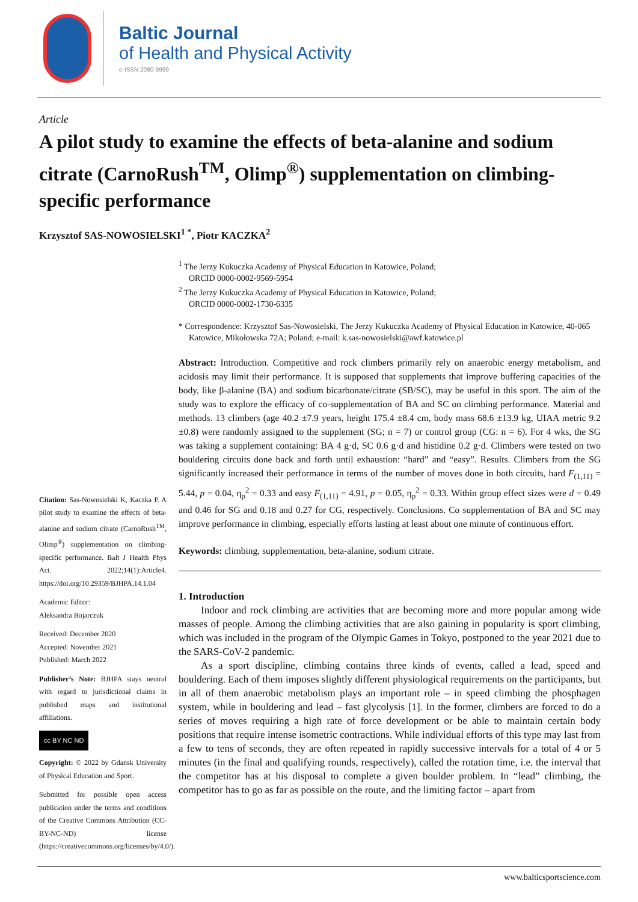Baltic Journal
of Health and Physical Activity
e-ISSN 2080-9999
Article
A pilot study to examine the effects of beta-alanine and sodium citrate (CarnoRush<sup>TM</sup>, Olimp<sup>®</sup>) supplementation on climbing-specific performance
Krzysztof SAS-NOWOSIELSKI<sup>1 *</sup>, Piotr KACZKA<sup>2</sup>
<sup>1</sup> The Jerzy Kukuczka Academy of Physical Education in Katowice, Poland;
ORCID 0000-0002-9569-5954
<sup>2</sup> The Jerzy Kukuczka Academy of Physical Education in Katowice, Poland;
ORCID 0000-0002-1730-6335
* Correspondence: Krzysztof Sas-Nowosielski, The Jerzy Kukuczka Academy of Physical Education in Katowice, 40-065 Katowice, Mikołowska 72A; Poland; e-mail: k.sas-nowosielski@awf.katowice.pl
Citation: Sas-Nowosielski K, Kaczka P. A pilot study to examine the effects of beta-alanine and sodium citrate (CarnoRush<sup>TM</sup>, Olimp<sup>®</sup>) supplementation on climbing-specific performance. Balt J Health Phys Act. 2022;14(1):Article4. https://doi.org/10.29359/BJHPA.14.1.04
Academic Editor:
Aleksandra Bojarczuk
Received: December 2020
Accepted: November 2021
Published: March 2022
Publisher’s Note: BJHPA stays neutral with regard to jurisdictional claims in published maps and institutional affiliations.
cc BY NC ND
Copyright: © 2022 by Gdansk University of Physical Education and Sport.
Submitted for possible open access publication under the terms and conditions of the Creative Commons Attribution (CC-BY-NC-ND) license (https://creativecommons.org/licenses/by/4.0/).
Abstract: Introduction. Competitive and rock climbers primarily rely on anaerobic energy metabolism, and acidosis may limit their performance. It is supposed that supplements that improve buffering capacities of the body, like β-alanine (BA) and sodium bicarbonate/citrate (SB/SC), may be useful in this sport. The aim of the study was to explore the efficacy of co-supplementation of BA and SC on climbing performance. Material and methods. 13 climbers (age 40.2 ±7.9 years, height 175.4 ±8.4 cm, body mass 68.6 ±13.9 kg, UIAA metric 9.2 ±0.8) were randomly assigned to the supplement (SG; n = 7) or control group (CG: n = 6). For 4 wks, the SG was taking a supplement containing: BA 4 g·d, SC 0.6 g·d and histidine 0.2 g·d. Climbers were tested on two bouldering circuits done back and forth until exhaustion: “hard” and “easy”. Results. Climbers from the SG significantly increased their performance in terms of the number of moves done in both circuits, hard F<sub>(1,11)</sub> = 5.44, p = 0.04, η<sub>p</sub><sup>2</sup> = 0.33 and easy F<sub>(1,11)</sub> = 4.91, p = 0.05, η<sub>p</sub><sup>2</sup> = 0.33. Within group effect sizes were d = 0.49 and 0.46 for SG and 0.18 and 0.27 for CG, respectively. Conclusions. Co supplementation of BA and SC may improve performance in climbing, especially efforts lasting at least about one minute of continuous effort.
Keywords: climbing, supplementation, beta-alanine, sodium citrate.
1. Introduction
Indoor and rock climbing are activities that are becoming more and more popular among wide masses of people. Among the climbing activities that are also gaining in popularity is sport climbing, which was included in the program of the Olympic Games in Tokyo, postponed to the year 2021 due to the SARS-CoV-2 pandemic.
As a sport discipline, climbing contains three kinds of events, called a lead, speed and bouldering. Each of them imposes slightly different physiological requirements on the participants, but in all of them anaerobic metabolism plays an important role – in speed climbing the phosphagen system, while in bouldering and lead – fast glycolysis [1]. In the former, climbers are forced to do a series of moves requiring a high rate of force development or be able to maintain certain body positions that require intense isometric contractions. While individual efforts of this type may last from a few to tens of seconds, they are often repeated in rapidly successive intervals for a total of 4 or 5 minutes (in the final and qualifying rounds, respectively), called the rotation time, i.e. the interval that the competitor has at his disposal to complete a given boulder problem. In “lead” climbing, the competitor has to go as far as possible on the route, and the limiting factor – apart from
www.balticsportscience.com